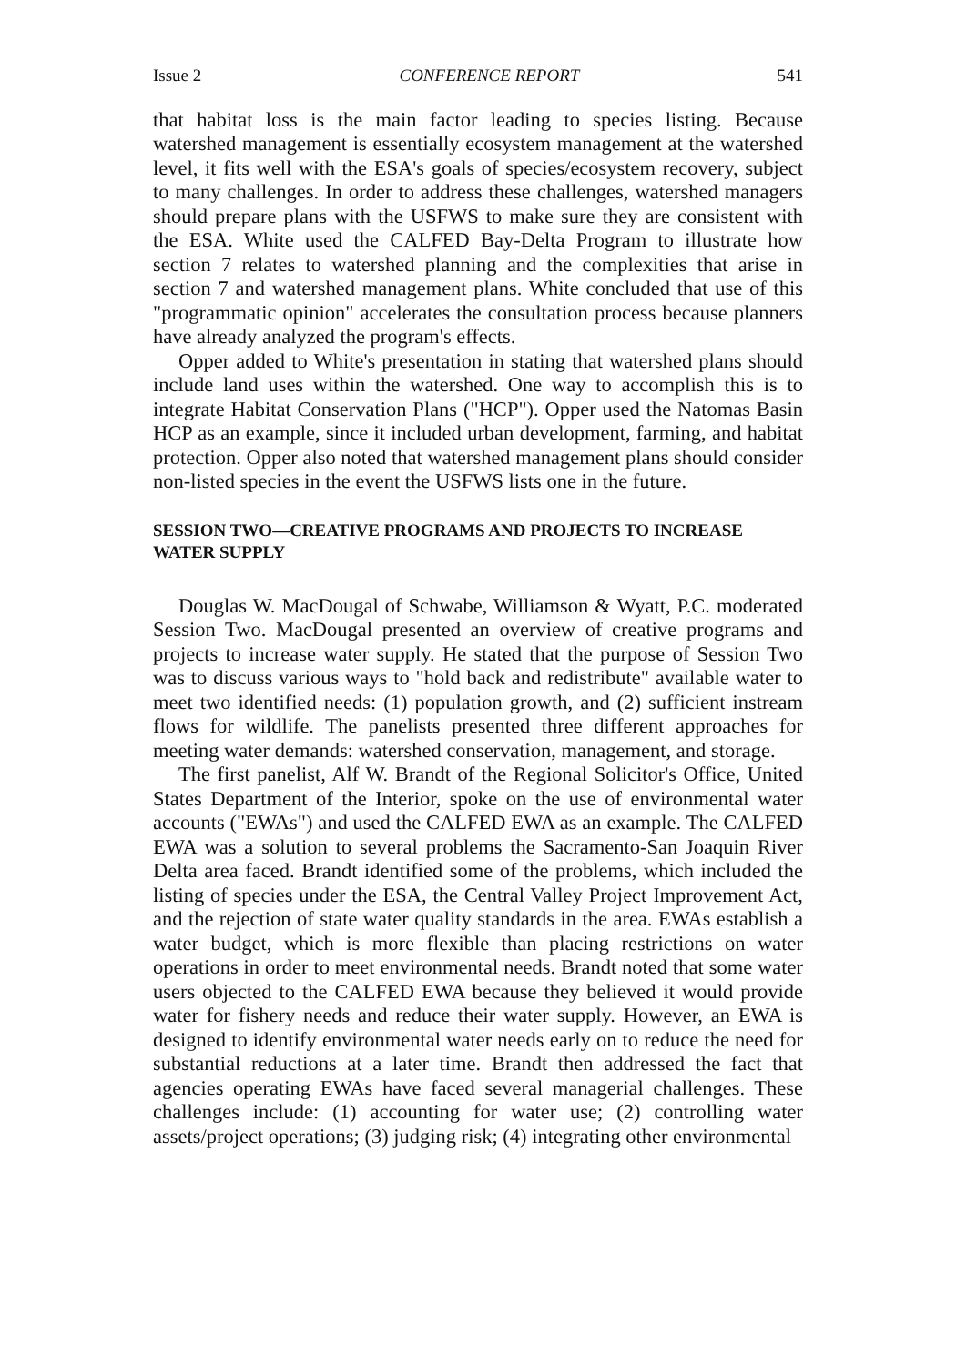Issue 2 CONFERENCE REPORT 541
that habitat loss is the main factor leading to species listing. Because watershed management is essentially ecosystem management at the watershed level, it fits well with the ESA's goals of species/ecosystem recovery, subject to many challenges. In order to address these challenges, watershed managers should prepare plans with the USFWS to make sure they are consistent with the ESA. White used the CALFED Bay-Delta Program to illustrate how section 7 relates to watershed planning and the complexities that arise in section 7 and watershed management plans. White concluded that use of this "programmatic opinion" accelerates the consultation process because planners have already analyzed the program's effects.
Opper added to White's presentation in stating that watershed plans should include land uses within the watershed. One way to accomplish this is to integrate Habitat Conservation Plans ("HCP"). Opper used the Natomas Basin HCP as an example, since it included urban development, farming, and habitat protection. Opper also noted that watershed management plans should consider non-listed species in the event the USFWS lists one in the future.
SESSION TWO—CREATIVE PROGRAMS AND PROJECTS TO INCREASE WATER SUPPLY
Douglas W. MacDougal of Schwabe, Williamson & Wyatt, P.C. moderated Session Two. MacDougal presented an overview of creative programs and projects to increase water supply. He stated that the purpose of Session Two was to discuss various ways to "hold back and redistribute" available water to meet two identified needs: (1) population growth, and (2) sufficient instream flows for wildlife. The panelists presented three different approaches for meeting water demands: watershed conservation, management, and storage.
The first panelist, Alf W. Brandt of the Regional Solicitor's Office, United States Department of the Interior, spoke on the use of environmental water accounts ("EWAs") and used the CALFED EWA as an example. The CALFED EWA was a solution to several problems the Sacramento-San Joaquin River Delta area faced. Brandt identified some of the problems, which included the listing of species under the ESA, the Central Valley Project Improvement Act, and the rejection of state water quality standards in the area. EWAs establish a water budget, which is more flexible than placing restrictions on water operations in order to meet environmental needs. Brandt noted that some water users objected to the CALFED EWA because they believed it would provide water for fishery needs and reduce their water supply. However, an EWA is designed to identify environmental water needs early on to reduce the need for substantial reductions at a later time. Brandt then addressed the fact that agencies operating EWAs have faced several managerial challenges. These challenges include: (1) accounting for water use; (2) controlling water assets/project operations; (3) judging risk; (4) integrating other environmental